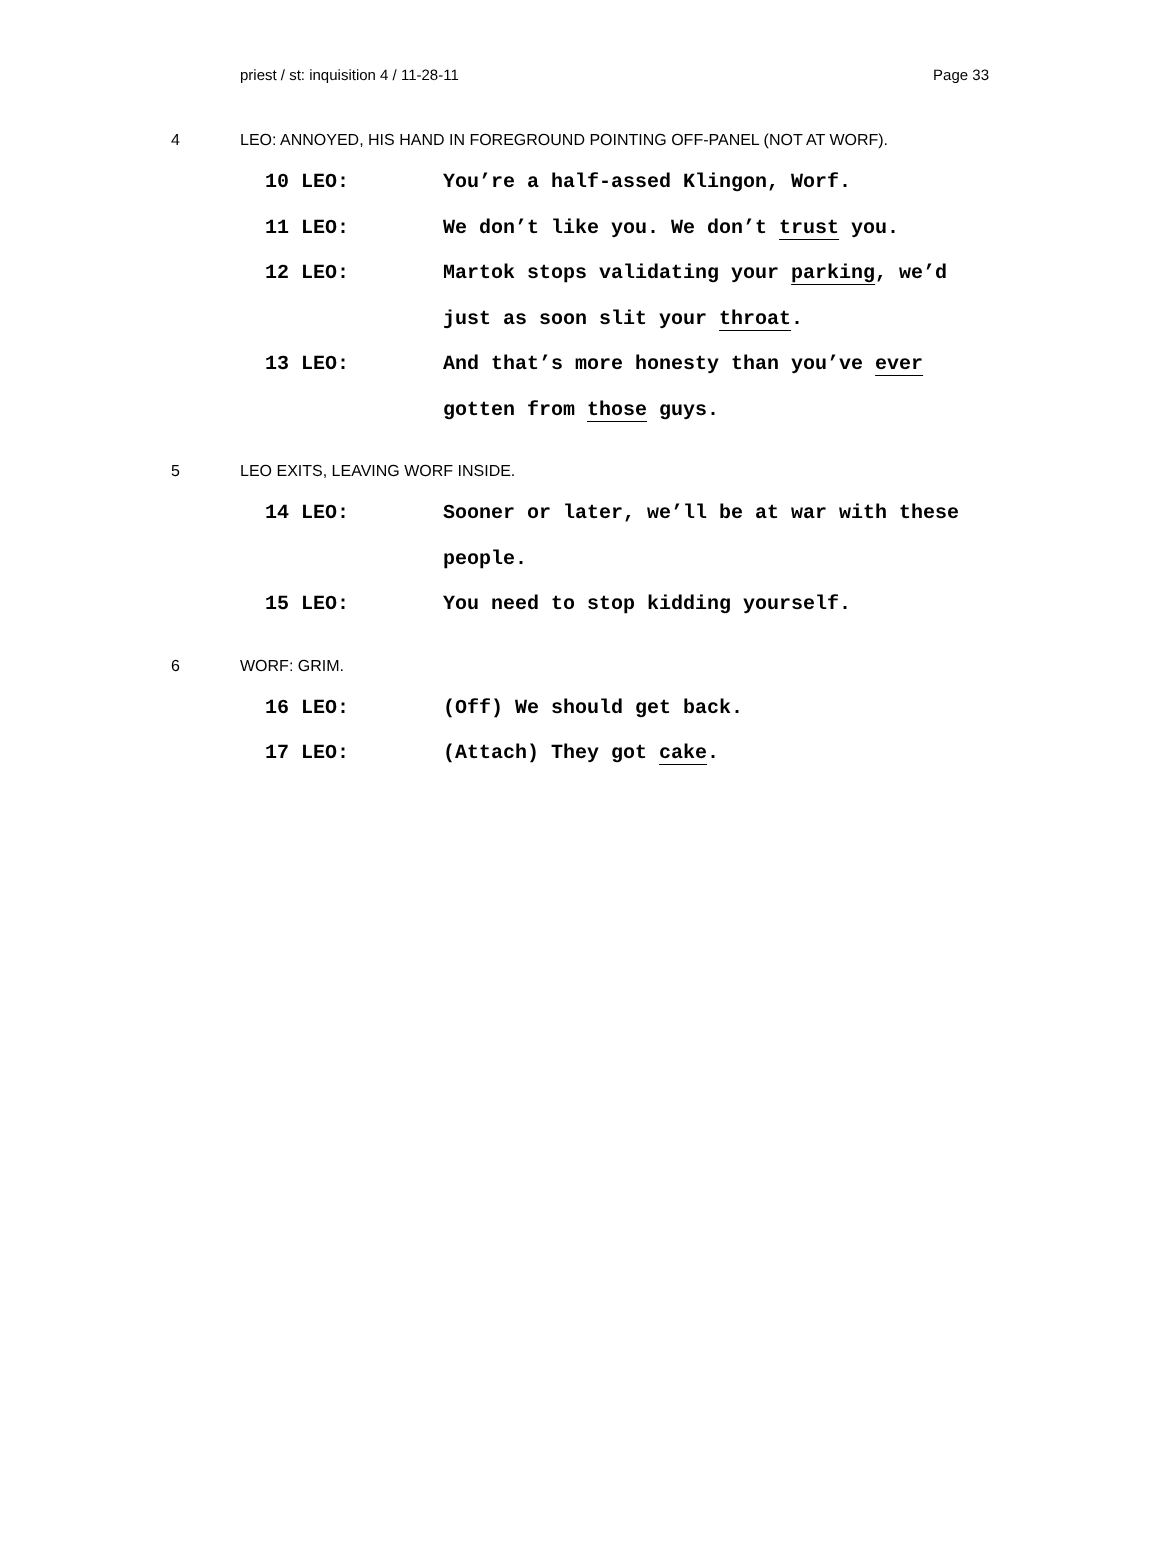priest / st: inquisition 4 / 11-28-11 Page 33
4 LEO: ANNOYED, HIS HAND IN FOREGROUND POINTING OFF-PANEL (NOT AT WORF).
10 LEO: You’re a half-assed Klingon, Worf.
11 LEO: We don’t like you. We don’t trust you.
12 LEO: Martok stops validating your parking, we’d just as soon slit your throat.
13 LEO: And that’s more honesty than you’ve ever gotten from those guys.
5 LEO EXITS, LEAVING WORF INSIDE.
14 LEO: Sooner or later, we’ll be at war with these people.
15 LEO: You need to stop kidding yourself.
6 WORF: GRIM.
16 LEO: (Off) We should get back.
17 LEO: (Attach) They got cake.